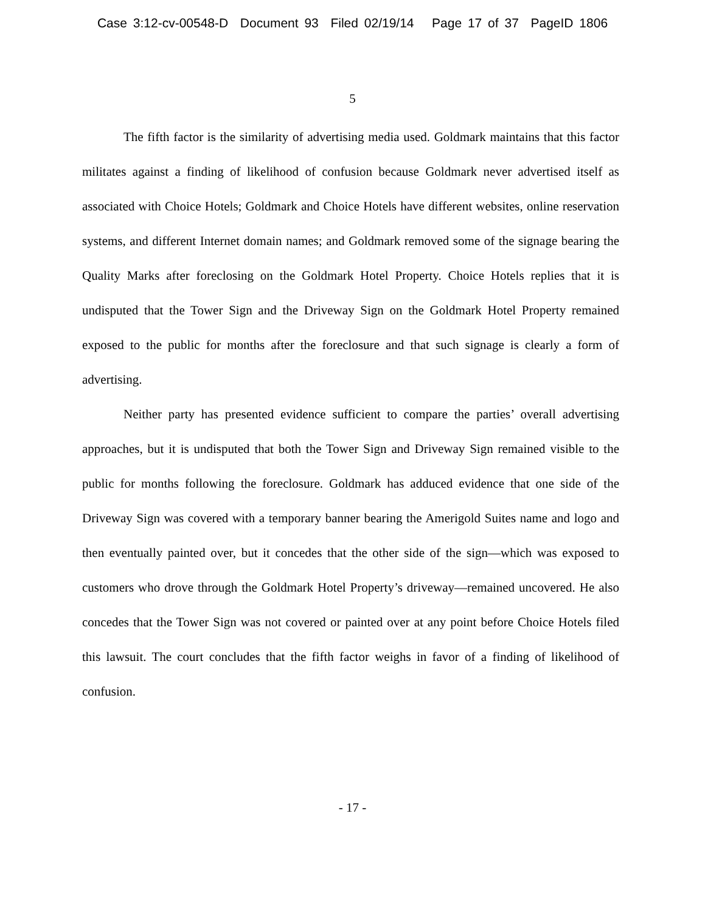Case 3:12-cv-00548-D Document 93 Filed 02/19/14 Page 17 of 37 PageID 1806
5
The fifth factor is the similarity of advertising media used. Goldmark maintains that this factor militates against a finding of likelihood of confusion because Goldmark never advertised itself as associated with Choice Hotels; Goldmark and Choice Hotels have different websites, online reservation systems, and different Internet domain names; and Goldmark removed some of the signage bearing the Quality Marks after foreclosing on the Goldmark Hotel Property. Choice Hotels replies that it is undisputed that the Tower Sign and the Driveway Sign on the Goldmark Hotel Property remained exposed to the public for months after the foreclosure and that such signage is clearly a form of advertising.
Neither party has presented evidence sufficient to compare the parties’ overall advertising approaches, but it is undisputed that both the Tower Sign and Driveway Sign remained visible to the public for months following the foreclosure. Goldmark has adduced evidence that one side of the Driveway Sign was covered with a temporary banner bearing the Amerigold Suites name and logo and then eventually painted over, but it concedes that the other side of the sign—which was exposed to customers who drove through the Goldmark Hotel Property’s driveway—remained uncovered. He also concedes that the Tower Sign was not covered or painted over at any point before Choice Hotels filed this lawsuit. The court concludes that the fifth factor weighs in favor of a finding of likelihood of confusion.
- 17 -